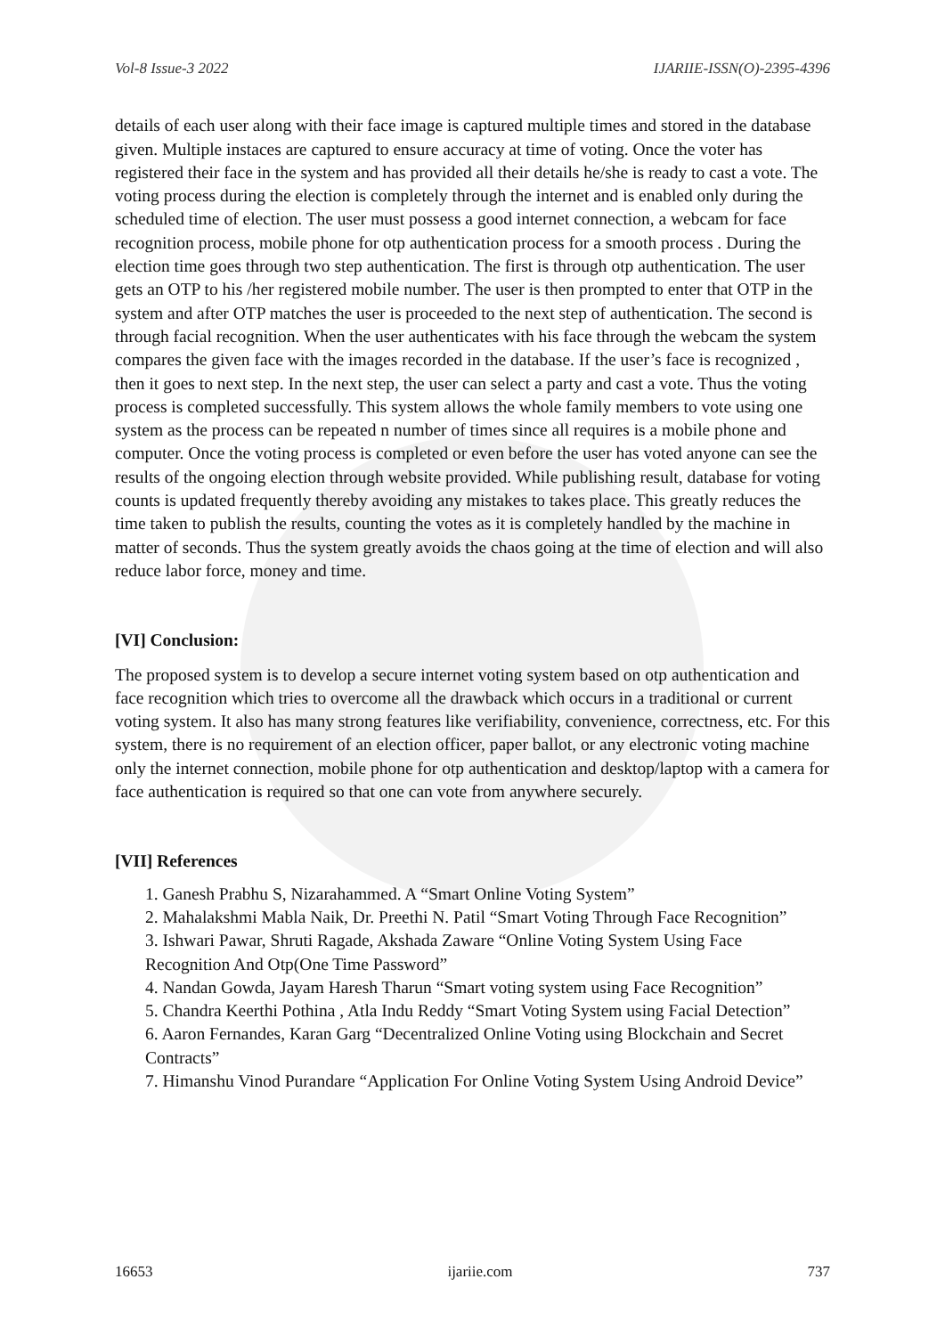Vol-8 Issue-3 2022 IJARIIE-ISSN(O)-2395-4396
details of each user along with their face image is captured multiple times and stored in the database given. Multiple instaces are captured to ensure accuracy at time of voting. Once the voter has registered their face in the system and has provided all their details he/she is ready to cast a vote. The voting process during the election is completely through the internet and is enabled only during the scheduled time of election. The user must possess a good internet connection, a webcam for face recognition process, mobile phone for otp authentication process for a smooth process . During the election time goes through two step authentication. The first is through otp authentication. The user gets an OTP to his /her registered mobile number. The user is then prompted to enter that OTP in the system and after OTP matches the user is proceeded to the next step of authentication. The second is through facial recognition. When the user authenticates with his face through the webcam the system compares the given face with the images recorded in the database. If the user’s face is recognized , then it goes to next step. In the next step, the user can select a party and cast a vote. Thus the voting process is completed successfully. This system allows the whole family members to vote using one system as the process can be repeated n number of times since all requires is a mobile phone and computer. Once the voting process is completed or even before the user has voted anyone can see the results of the ongoing election through website provided. While publishing result, database for voting counts is updated frequently thereby avoiding any mistakes to takes place. This greatly reduces the time taken to publish the results, counting the votes as it is completely handled by the machine in matter of seconds. Thus the system greatly avoids the chaos going at the time of election and will also reduce labor force, money and time.
[VI] Conclusion:
The proposed system is to develop a secure internet voting system based on otp authentication and face recognition which tries to overcome all the drawback which occurs in a traditional or current voting system. It also has many strong features like verifiability, convenience, correctness, etc. For this system, there is no requirement of an election officer, paper ballot, or any electronic voting machine only the internet connection, mobile phone for otp authentication and desktop/laptop with a camera for face authentication is required so that one can vote from anywhere securely.
[VII] References
1. Ganesh Prabhu S, Nizarahammed. A “Smart Online Voting System”
2. Mahalakshmi Mabla Naik, Dr. Preethi N. Patil “Smart Voting Through Face Recognition”
3. Ishwari Pawar, Shruti Ragade, Akshada Zaware “Online Voting System Using Face Recognition And Otp(One Time Password”
4. Nandan Gowda, Jayam Haresh Tharun “Smart voting system using Face Recognition”
5. Chandra Keerthi Pothina , Atla Indu Reddy “Smart Voting System using Facial Detection”
6. Aaron Fernandes, Karan Garg “Decentralized Online Voting using Blockchain and Secret Contracts”
7. Himanshu Vinod Purandare “Application For Online Voting System Using Android Device”
16653 ijariie.com 737